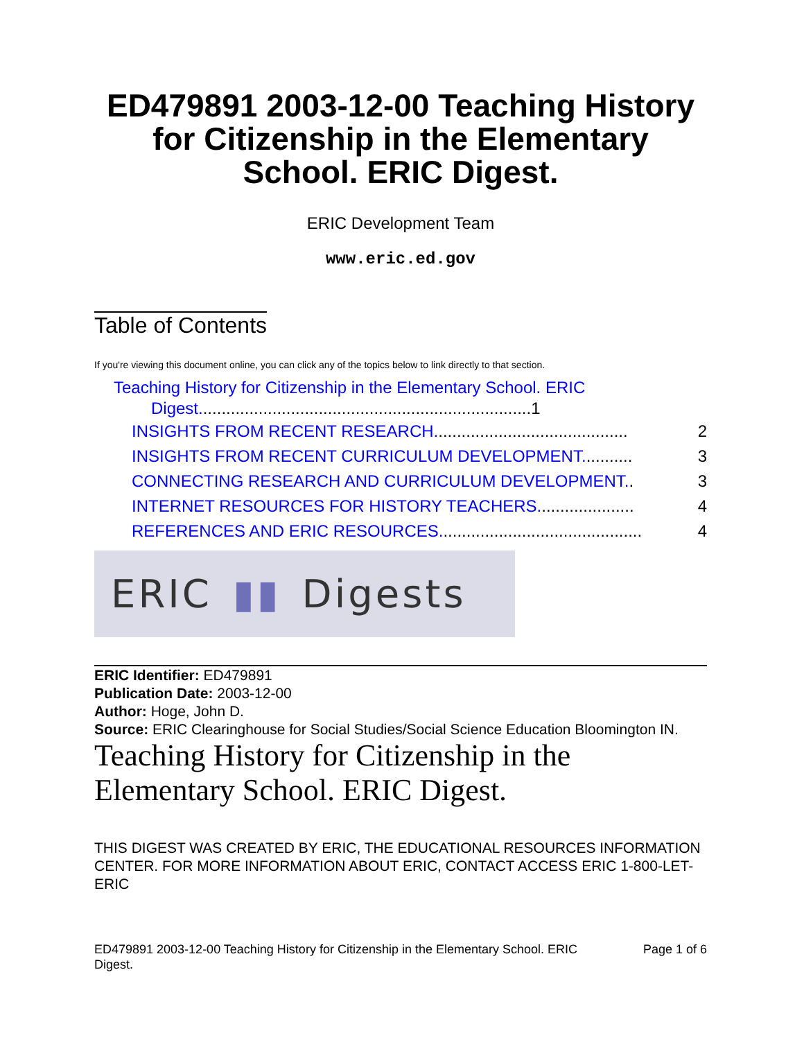ED479891 2003-12-00 Teaching History for Citizenship in the Elementary School. ERIC Digest.
ERIC Development Team
www.eric.ed.gov
Table of Contents
If you're viewing this document online, you can click any of the topics below to link directly to that section.
Teaching History for Citizenship in the Elementary School. ERIC
Digest........................................................................1
INSIGHTS FROM RECENT RESEARCH.......................................... 2
INSIGHTS FROM RECENT CURRICULUM DEVELOPMENT........... 3
CONNECTING RESEARCH AND CURRICULUM DEVELOPMENT.. 3
INTERNET RESOURCES FOR HISTORY TEACHERS..................... 4
REFERENCES AND ERIC RESOURCES............................................ 4
ERIC ▮▮ Digests
ERIC Identifier: ED479891
Publication Date: 2003-12-00
Author: Hoge, John D.
Source: ERIC Clearinghouse for Social Studies/Social Science Education Bloomington IN.
Teaching History for Citizenship in the Elementary School. ERIC Digest.
THIS DIGEST WAS CREATED BY ERIC, THE EDUCATIONAL RESOURCES INFORMATION CENTER. FOR MORE INFORMATION ABOUT ERIC, CONTACT ACCESS ERIC 1-800-LET-ERIC
ED479891 2003-12-00 Teaching History for Citizenship in the Elementary School. ERIC Digest. Page 1 of 6